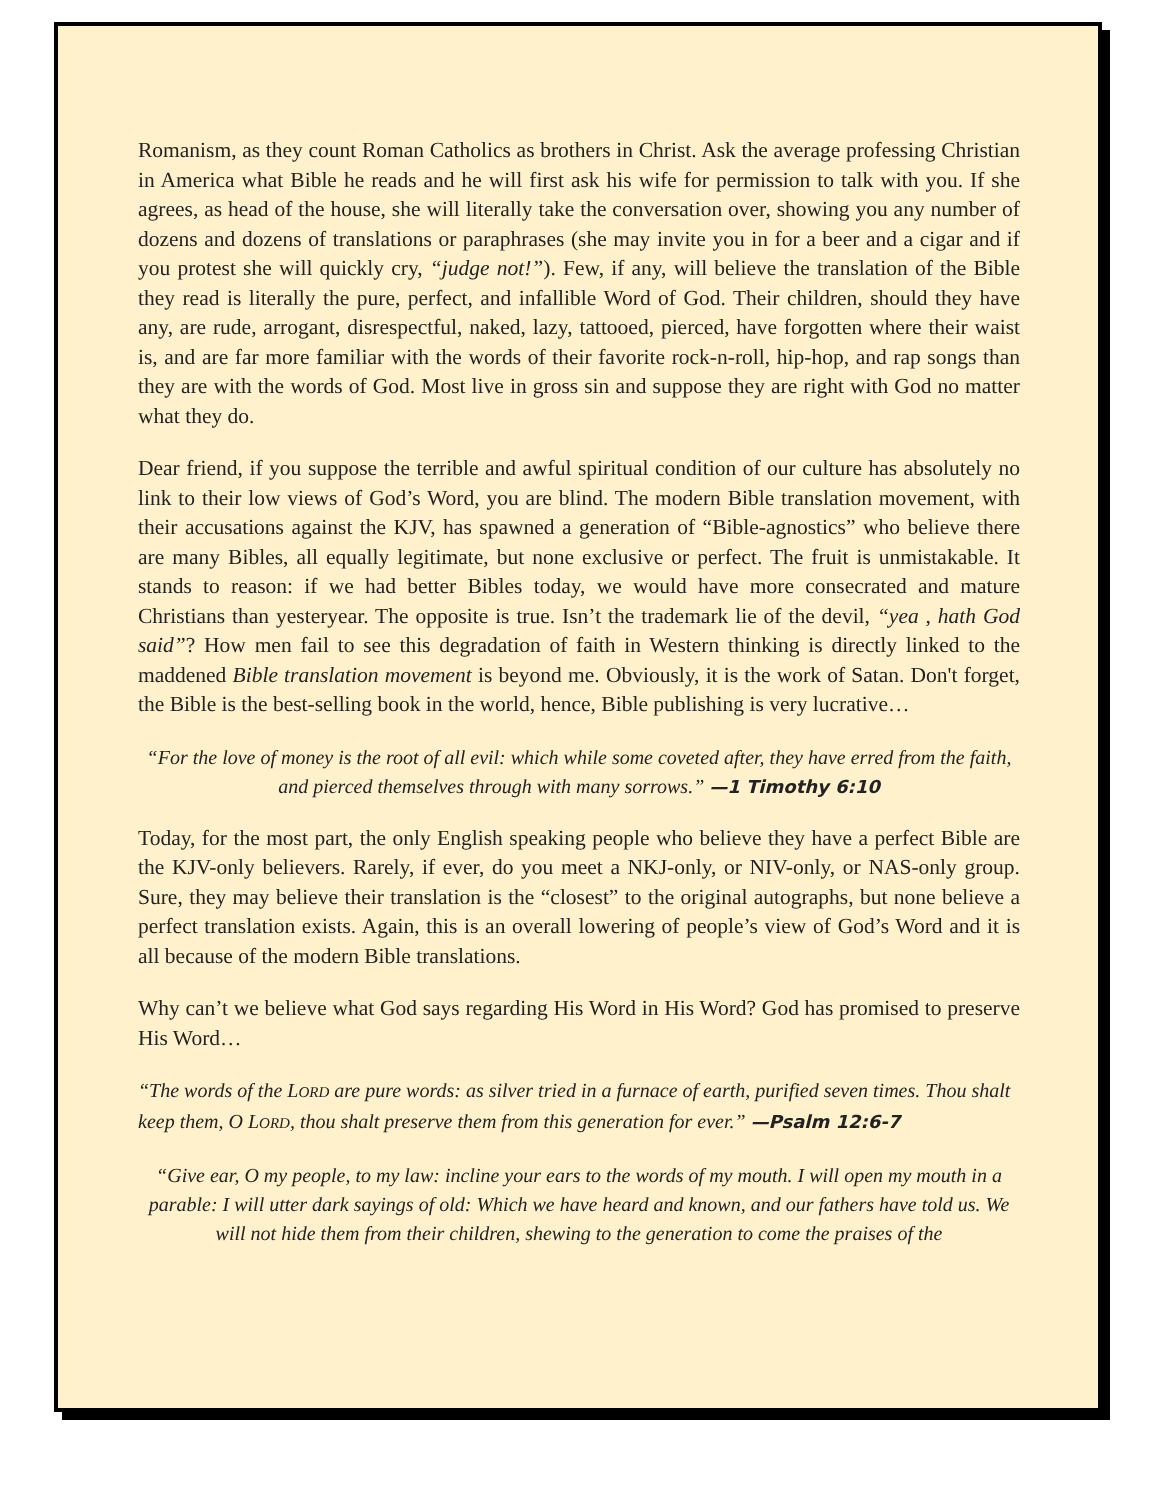Romanism, as they count Roman Catholics as brothers in Christ. Ask the average professing Christian in America what Bible he reads and he will first ask his wife for permission to talk with you. If she agrees, as head of the house, she will literally take the conversation over, showing you any number of dozens and dozens of translations or paraphrases (she may invite you in for a beer and a cigar and if you protest she will quickly cry, “judge not!”). Few, if any, will believe the translation of the Bible they read is literally the pure, perfect, and infallible Word of God. Their children, should they have any, are rude, arrogant, disrespectful, naked, lazy, tattooed, pierced, have forgotten where their waist is, and are far more familiar with the words of their favorite rock-n-roll, hip-hop, and rap songs than they are with the words of God. Most live in gross sin and suppose they are right with God no matter what they do.
Dear friend, if you suppose the terrible and awful spiritual condition of our culture has absolutely no link to their low views of God’s Word, you are blind. The modern Bible translation movement, with their accusations against the KJV, has spawned a generation of “Bible-agnostics” who believe there are many Bibles, all equally legitimate, but none exclusive or perfect. The fruit is unmistakable. It stands to reason: if we had better Bibles today, we would have more consecrated and mature Christians than yesteryear. The opposite is true. Isn’t the trademark lie of the devil, “yea , hath God said”? How men fail to see this degradation of faith in Western thinking is directly linked to the maddened Bible translation movement is beyond me. Obviously, it is the work of Satan. Don't forget, the Bible is the best-selling book in the world, hence, Bible publishing is very lucrative…
“For the love of money is the root of all evil: which while some coveted after, they have erred from the faith, and pierced themselves through with many sorrows.” —1 Timothy 6:10
Today, for the most part, the only English speaking people who believe they have a perfect Bible are the KJV-only believers. Rarely, if ever, do you meet a NKJ-only, or NIV-only, or NAS-only group. Sure, they may believe their translation is the “closest” to the original autographs, but none believe a perfect translation exists. Again, this is an overall lowering of people’s view of God’s Word and it is all because of the modern Bible translations.
Why can’t we believe what God says regarding His Word in His Word? God has promised to preserve His Word…
“The words of the LORD are pure words: as silver tried in a furnace of earth, purified seven times. Thou shalt keep them, O LORD, thou shalt preserve them from this generation for ever.” —Psalm 12:6-7
“Give ear, O my people, to my law: incline your ears to the words of my mouth. I will open my mouth in a parable: I will utter dark sayings of old: Which we have heard and known, and our fathers have told us. We will not hide them from their children, shewing to the generation to come the praises of the